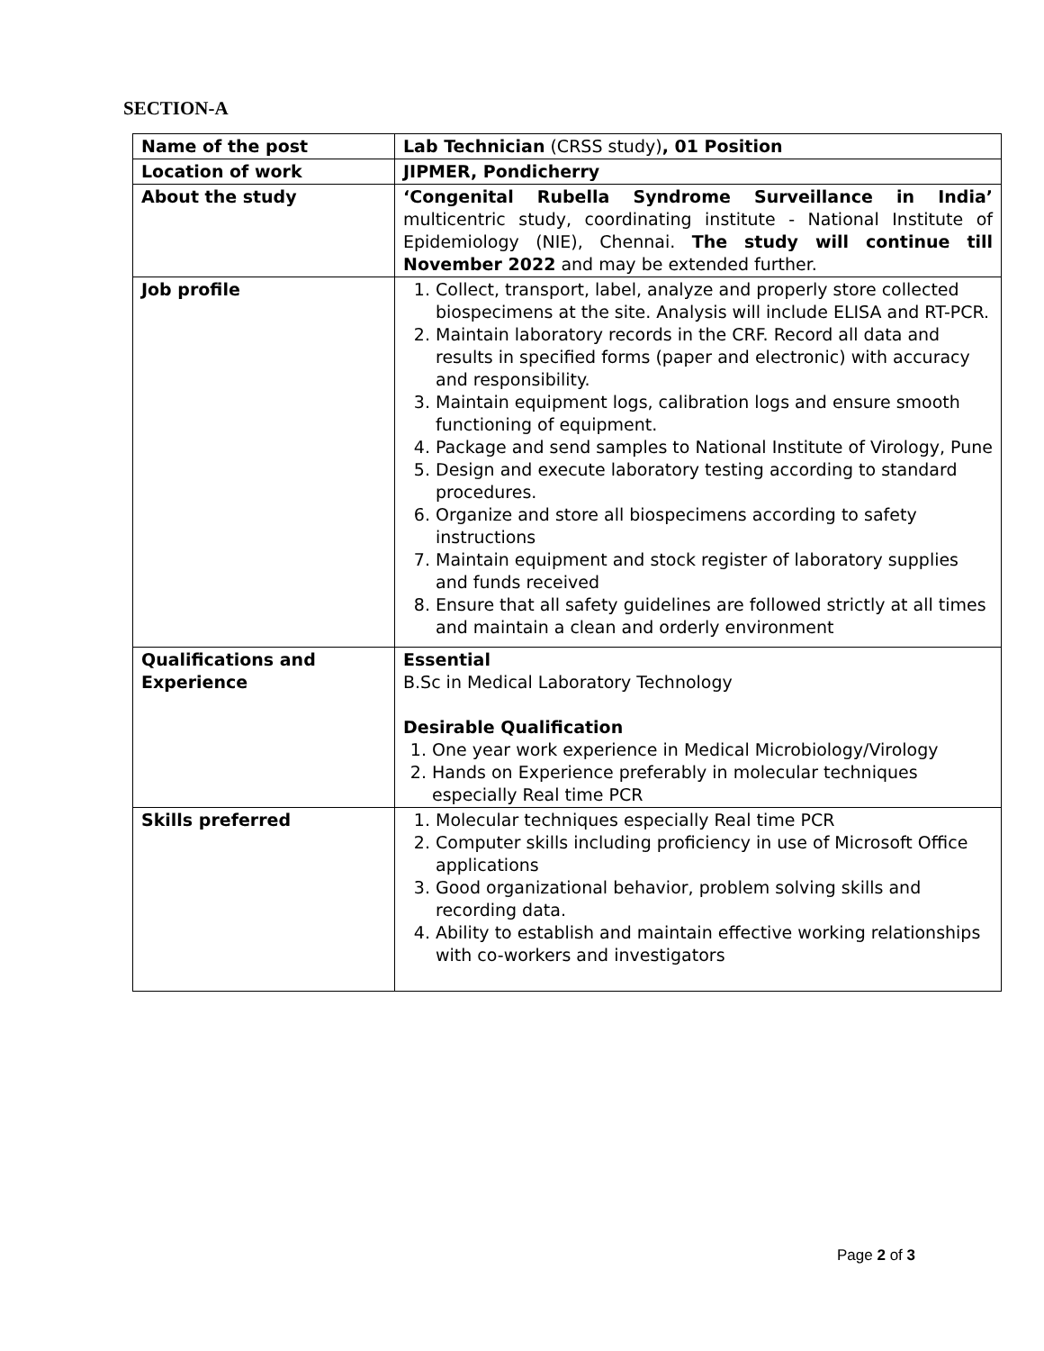SECTION-A
| Name of the post | Lab Technician (CRSS study) , 01 Position |
| Location of work | JIPMER, Pondicherry |
| About the study | ‘Congenital Rubella Syndrome Surveillance in India’ multicentric study, coordinating institute - National Institute of Epidemiology (NIE), Chennai. The study will continue till November 2022 and may be extended further. |
| Job profile | 1. Collect, transport, label, analyze and properly store collected biospecimens at the site. Analysis will include ELISA and RT-PCR. 2. Maintain laboratory records in the CRF. Record all data and results in specified forms (paper and electronic) with accuracy and responsibility. 3. Maintain equipment logs, calibration logs and ensure smooth functioning of equipment. 4. Package and send samples to National Institute of Virology, Pune 5. Design and execute laboratory testing according to standard procedures. 6. Organize and store all biospecimens according to safety instructions 7. Maintain equipment and stock register of laboratory supplies and funds received 8. Ensure that all safety guidelines are followed strictly at all times and maintain a clean and orderly environment |
| Qualifications and Experience | Essential B.Sc in Medical Laboratory Technology Desirable Qualification 1. One year work experience in Medical Microbiology/Virology 2. Hands on Experience preferably in molecular techniques especially Real time PCR |
| Skills preferred | 1. Molecular techniques especially Real time PCR 2. Computer skills including proficiency in use of Microsoft Office applications 3. Good organizational behavior, problem solving skills and recording data. 4. Ability to establish and maintain effective working relationships with co-workers and investigators |
Page 2 of 3